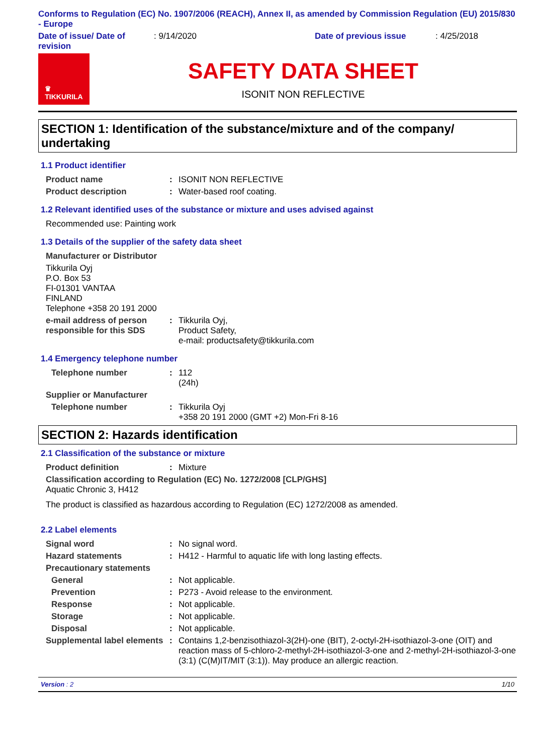Conforms to Regulation (EC) No. 1907/2006 (REACH), Annex II, as amended by Commission Regulation (EU) 2015/830 - Europe
Date of issue/ Date of revision
: 9/14/2020 Date of previous issue : 4/25/2018
♛
TIKKURILA
SAFETY DATA SHEET
ISONIT NON REFLECTIVE
SECTION 1: Identification of the substance/mixture and of the company/ undertaking
1.1 Product identifier
Product name : ISONIT NON REFLECTIVE
Product description : Water-based roof coating.
1.2 Relevant identified uses of the substance or mixture and uses advised against
Recommended use: Painting work
1.3 Details of the supplier of the safety data sheet
Manufacturer or Distributor
Tikkurila Oyj
P.O. Box 53
FI-01301 VANTAA
FINLAND
Telephone +358 20 191 2000
e-mail address of person responsible for this SDS
: Tikkurila Oyj,
Product Safety,
e-mail: productsafety@tikkurila.com
1.4 Emergency telephone number
Telephone number : 112
(24h)
Supplier or Manufacturer
Telephone number : Tikkurila Oyj
+358 20 191 2000 (GMT +2) Mon-Fri 8-16
SECTION 2: Hazards identification
2.1 Classification of the substance or mixture
Product definition : Mixture
Classification according to Regulation (EC) No. 1272/2008 [CLP/GHS]
Aquatic Chronic 3, H412
The product is classified as hazardous according to Regulation (EC) 1272/2008 as amended.
2.2 Label elements
Signal word : No signal word.
Hazard statements : H412 - Harmful to aquatic life with long lasting effects.
Precautionary statements
General : Not applicable.
Prevention : P273 - Avoid release to the environment.
Response : Not applicable.
Storage : Not applicable.
Disposal : Not applicable.
Supplemental label elements
: Contains 1,2-benzisothiazol-3(2H)-one (BIT), 2-octyl-2H-isothiazol-3-one (OIT) and reaction mass of 5-chloro-2-methyl-2H-isothiazol-3-one and 2-methyl-2H-isothiazol-3-one (3:1) (C(M)IT/MIT (3:1)). May produce an allergic reaction.
Version : 2 1/10